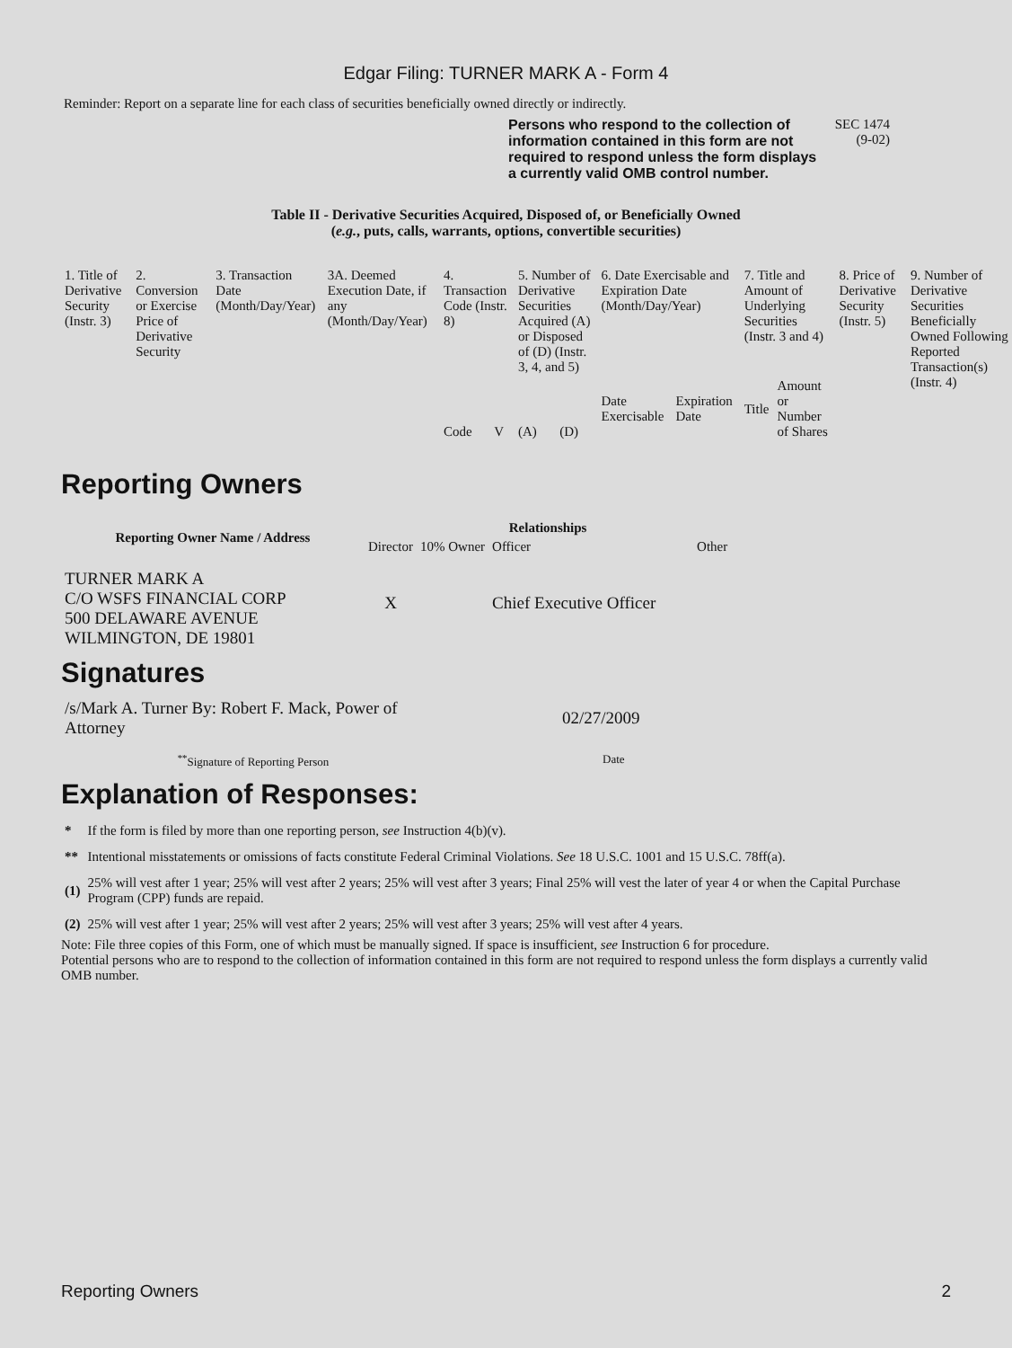Edgar Filing: TURNER MARK A - Form 4
Reminder: Report on a separate line for each class of securities beneficially owned directly or indirectly.
Persons who respond to the collection of information contained in this form are not required to respond unless the form displays a currently valid OMB control number.
SEC 1474
(9-02)
Table II - Derivative Securities Acquired, Disposed of, or Beneficially Owned
(e.g., puts, calls, warrants, options, convertible securities)
| 1. Title of Derivative Security (Instr. 3) | 2. Conversion or Exercise Price of Derivative Security | 3. Transaction Date (Month/Day/Year) | 3A. Deemed Execution Date, if any (Month/Day/Year) | 4. Transaction Code (Instr. 8) | | 5. Number of Derivative Securities Acquired (A) or Disposed of (D) (Instr. 3, 4, and 5) | | 6. Date Exercisable and Expiration Date (Month/Day/Year) | | 7. Title and Amount of Underlying Securities (Instr. 3 and 4) | | 8. Price of Derivative Security (Instr. 5) | 9. Number of Derivative Securities Beneficially Owned Following Reported Transaction(s) (Instr. 4) |
| --- | --- | --- | --- | --- | --- | --- | --- | --- | --- | --- | --- | --- | --- |
| | | | | Code | V | (A) | (D) | Date Exercisable | Expiration Date | Title | Amount or Number of Shares | | |
Reporting Owners
| Reporting Owner Name / Address | Relationships | | | |
| --- | --- | --- | --- | --- |
| | Director | 10% Owner | Officer | Other |
| TURNER MARK A C/O WSFS FINANCIAL CORP 500 DELAWARE AVENUE WILMINGTON, DE 19801 | X | | Chief Executive Officer | |
Signatures
| /s/Mark A. Turner By: Robert F. Mack, Power of Attorney | 02/27/2009 |
| <sup>**</sup> Signature of Reporting Person | Date |
Explanation of Responses:
| * | If the form is filed by more than one reporting person, see Instruction 4(b)(v). |
| ** | Intentional misstatements or omissions of facts constitute Federal Criminal Violations. See 18 U.S.C. 1001 and 15 U.S.C. 78ff(a). |
| (1) | 25% will vest after 1 year; 25% will vest after 2 years; 25% will vest after 3 years; Final 25% will vest the later of year 4 or when the Capital Purchase Program (CPP) funds are repaid. |
| (2) | 25% will vest after 1 year; 25% will vest after 2 years; 25% will vest after 3 years; 25% will vest after 4 years. |
Note: File three copies of this Form, one of which must be manually signed. If space is insufficient, see Instruction 6 for procedure.
Potential persons who are to respond to the collection of information contained in this form are not required to respond unless the form displays a currently valid OMB number.
Reporting Owners 2